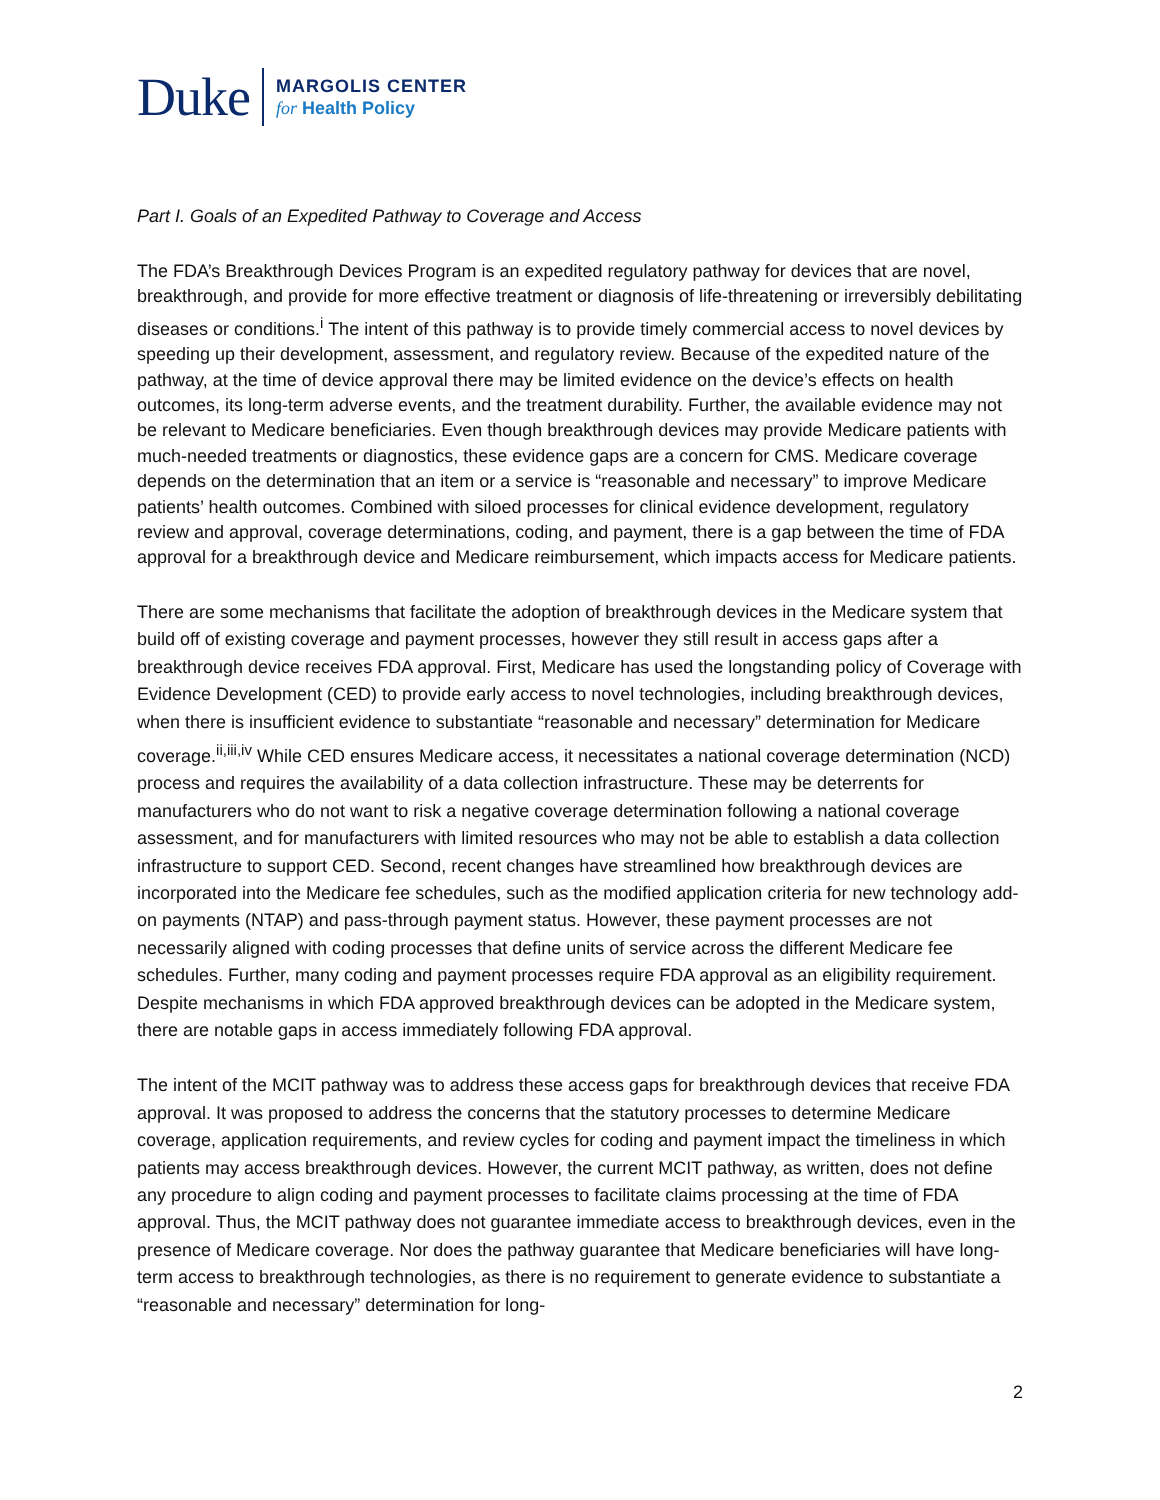Duke
MARGOLIS CENTER
for Health Policy
Part I. Goals of an Expedited Pathway to Coverage and Access
The FDA’s Breakthrough Devices Program is an expedited regulatory pathway for devices that are novel, breakthrough, and provide for more effective treatment or diagnosis of life-threatening or irreversibly debilitating diseases or conditions.<sup>i</sup> The intent of this pathway is to provide timely commercial access to novel devices by speeding up their development, assessment, and regulatory review. Because of the expedited nature of the pathway, at the time of device approval there may be limited evidence on the device’s effects on health outcomes, its long-term adverse events, and the treatment durability. Further, the available evidence may not be relevant to Medicare beneficiaries. Even though breakthrough devices may provide Medicare patients with much-needed treatments or diagnostics, these evidence gaps are a concern for CMS. Medicare coverage depends on the determination that an item or a service is “reasonable and necessary” to improve Medicare patients’ health outcomes. Combined with siloed processes for clinical evidence development, regulatory review and approval, coverage determinations, coding, and payment, there is a gap between the time of FDA approval for a breakthrough device and Medicare reimbursement, which impacts access for Medicare patients.
There are some mechanisms that facilitate the adoption of breakthrough devices in the Medicare system that build off of existing coverage and payment processes, however they still result in access gaps after a breakthrough device receives FDA approval. First, Medicare has used the longstanding policy of Coverage with Evidence Development (CED) to provide early access to novel technologies, including breakthrough devices, when there is insufficient evidence to substantiate “reasonable and necessary” determination for Medicare coverage.<sup>ii,iii,iv</sup> While CED ensures Medicare access, it necessitates a national coverage determination (NCD) process and requires the availability of a data collection infrastructure. These may be deterrents for manufacturers who do not want to risk a negative coverage determination following a national coverage assessment, and for manufacturers with limited resources who may not be able to establish a data collection infrastructure to support CED. Second, recent changes have streamlined how breakthrough devices are incorporated into the Medicare fee schedules, such as the modified application criteria for new technology add-on payments (NTAP) and pass-through payment status. However, these payment processes are not necessarily aligned with coding processes that define units of service across the different Medicare fee schedules. Further, many coding and payment processes require FDA approval as an eligibility requirement. Despite mechanisms in which FDA approved breakthrough devices can be adopted in the Medicare system, there are notable gaps in access immediately following FDA approval.
The intent of the MCIT pathway was to address these access gaps for breakthrough devices that receive FDA approval. It was proposed to address the concerns that the statutory processes to determine Medicare coverage, application requirements, and review cycles for coding and payment impact the timeliness in which patients may access breakthrough devices. However, the current MCIT pathway, as written, does not define any procedure to align coding and payment processes to facilitate claims processing at the time of FDA approval. Thus, the MCIT pathway does not guarantee immediate access to breakthrough devices, even in the presence of Medicare coverage. Nor does the pathway guarantee that Medicare beneficiaries will have long-term access to breakthrough technologies, as there is no requirement to generate evidence to substantiate a “reasonable and necessary” determination for long-
2